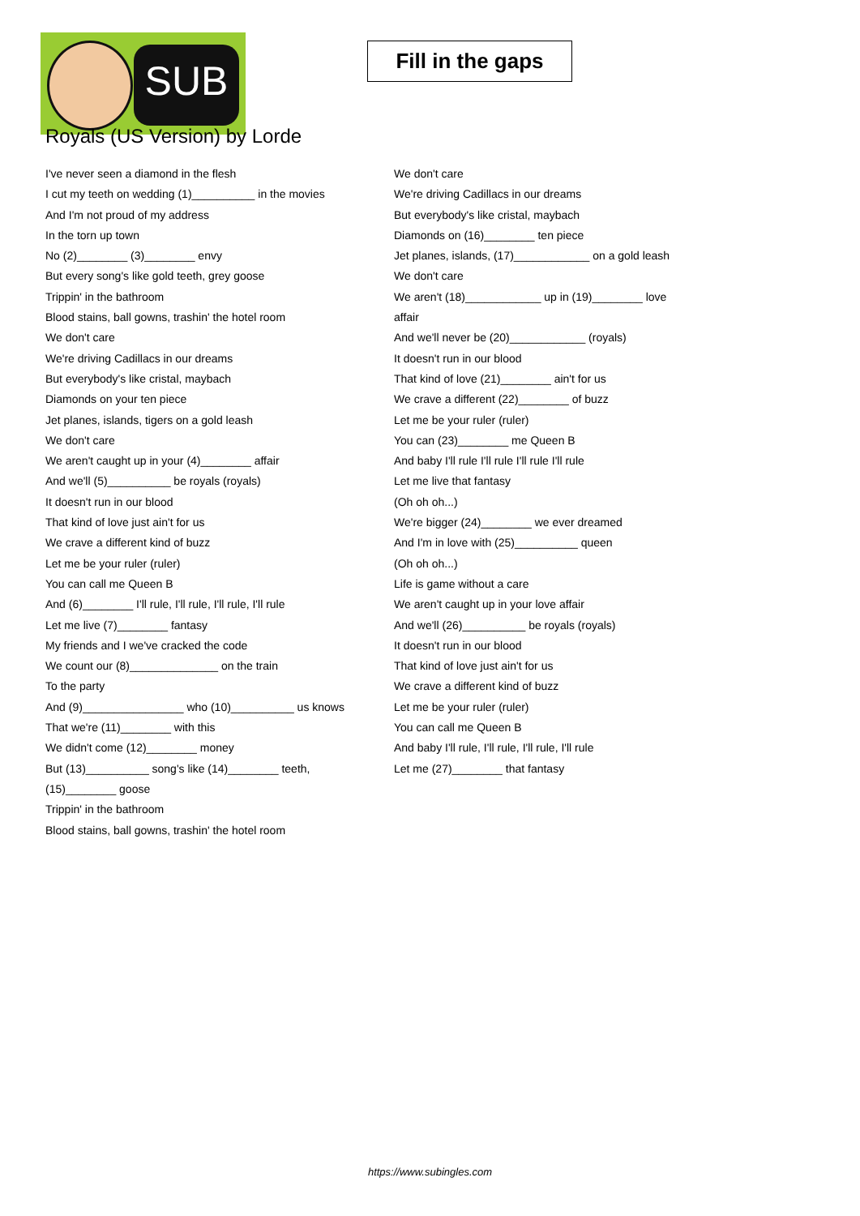SUB
Fill in the gaps
Royals (US Version) by Lorde
I've never seen a diamond in the flesh
I cut my teeth on wedding (1)__________ in the movies
And I'm not proud of my address
In the torn up town
No (2)________ (3)________ envy
But every song's like gold teeth, grey goose
Trippin' in the bathroom
Blood stains, ball gowns, trashin' the hotel room
We don't care
We're driving Cadillacs in our dreams
But everybody's like cristal, maybach
Diamonds on your ten piece
Jet planes, islands, tigers on a gold leash
We don't care
We aren't caught up in your (4)________ affair
And we'll (5)__________ be royals (royals)
It doesn't run in our blood
That kind of love just ain't for us
We crave a different kind of buzz
Let me be your ruler (ruler)
You can call me Queen B
And (6)________ I'll rule, I'll rule, I'll rule, I'll rule
Let me live (7)________ fantasy
My friends and I we've cracked the code
We count our (8)______________ on the train
To the party
And (9)________________ who (10)__________ us knows
That we're (11)________ with this
We didn't come (12)________ money
But (13)__________ song's like (14)________ teeth,
(15)________ goose
Trippin' in the bathroom
Blood stains, ball gowns, trashin' the hotel room
We don't care
We're driving Cadillacs in our dreams
But everybody's like cristal, maybach
Diamonds on (16)________ ten piece
Jet planes, islands, (17)____________ on a gold leash
We don't care
We aren't (18)____________ up in (19)________ love
affair
And we'll never be (20)____________ (royals)
It doesn't run in our blood
That kind of love (21)________ ain't for us
We crave a different (22)________ of buzz
Let me be your ruler (ruler)
You can (23)________ me Queen B
And baby I'll rule I'll rule I'll rule I'll rule
Let me live that fantasy
(Oh oh oh...)
We're bigger (24)________ we ever dreamed
And I'm in love with (25)__________ queen
(Oh oh oh...)
Life is game without a care
We aren't caught up in your love affair
And we'll (26)__________ be royals (royals)
It doesn't run in our blood
That kind of love just ain't for us
We crave a different kind of buzz
Let me be your ruler (ruler)
You can call me Queen B
And baby I'll rule, I'll rule, I'll rule, I'll rule
Let me (27)________ that fantasy
https://www.subingles.com